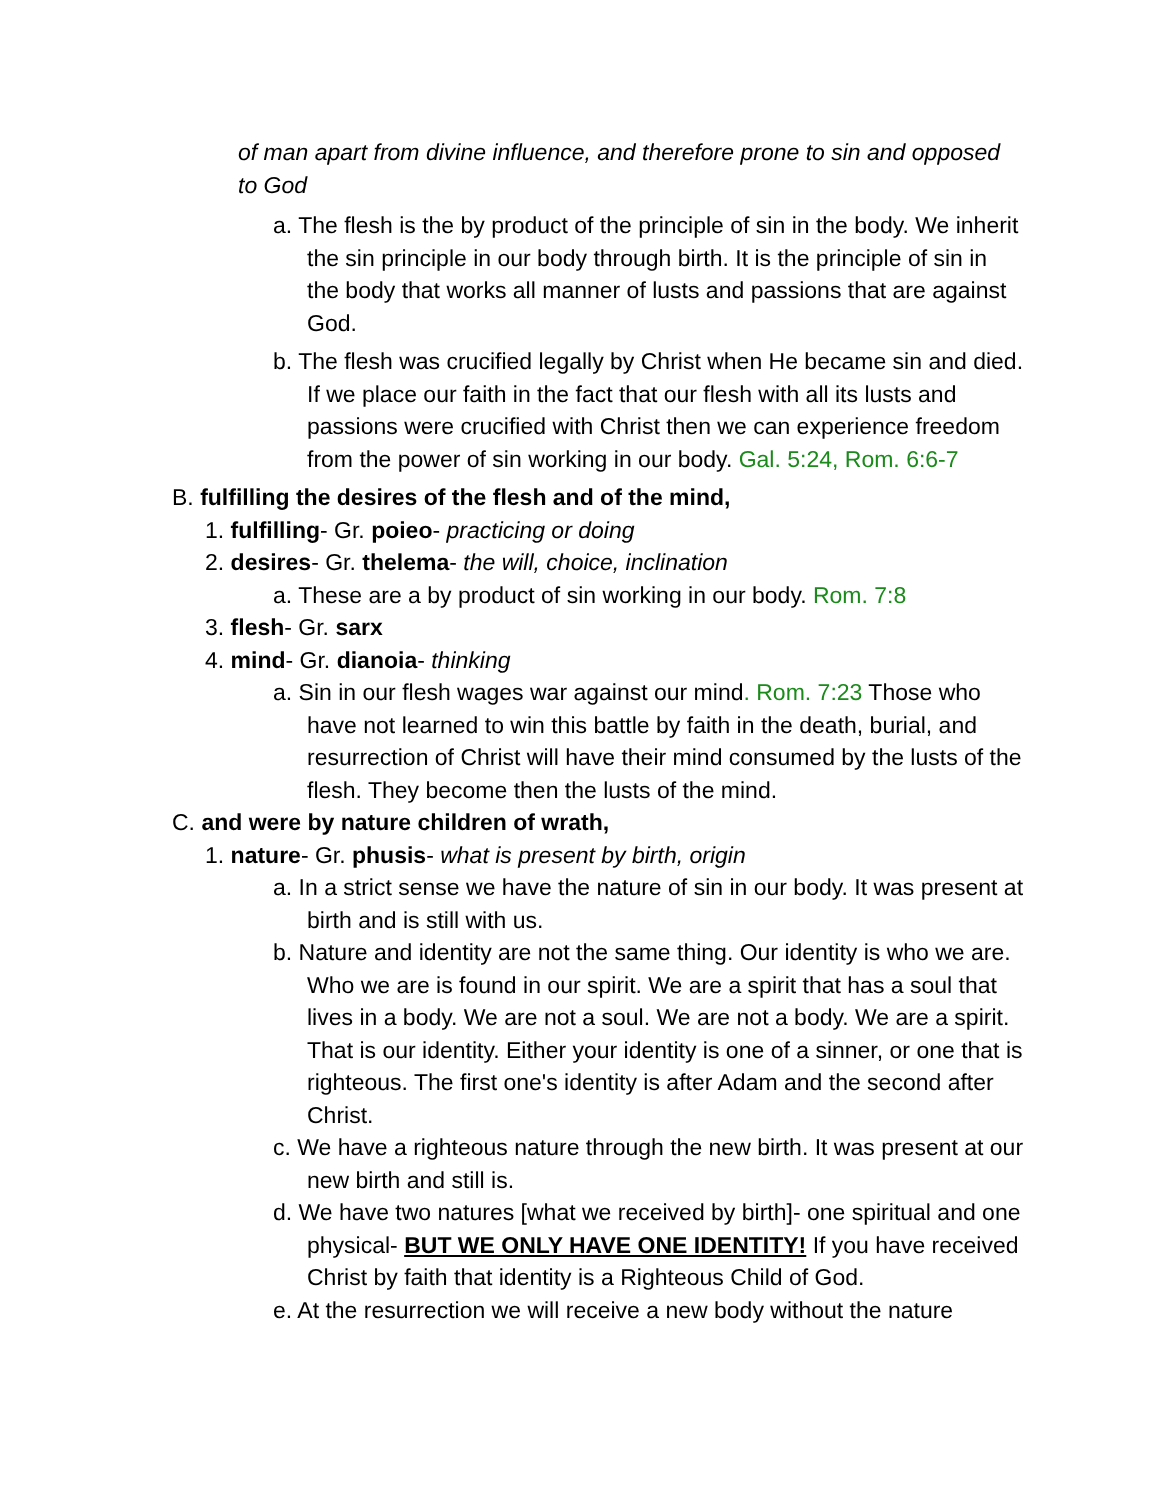of man apart from divine influence, and therefore prone to sin and opposed to God
a. The flesh is the by product of the principle of sin in the body. We inherit the sin principle in our body through birth. It is the principle of sin in the body that works all manner of lusts and passions that are against God.
b. The flesh was crucified legally by Christ when He became sin and died. If we place our faith in the fact that our flesh with all its lusts and passions were crucified with Christ then we can experience freedom from the power of sin working in our body. Gal. 5:24, Rom. 6:6-7
B. fulfilling the desires of the flesh and of the mind,
1. fulfilling- Gr. poieo- practicing or doing
2. desires- Gr. thelema- the will, choice, inclination
a. These are a by product of sin working in our body. Rom. 7:8
3. flesh- Gr. sarx
4. mind- Gr. dianoia- thinking
a. Sin in our flesh wages war against our mind. Rom. 7:23 Those who have not learned to win this battle by faith in the death, burial, and resurrection of Christ will have their mind consumed by the lusts of the flesh. They become then the lusts of the mind.
C. and were by nature children of wrath,
1. nature- Gr. phusis- what is present by birth, origin
a. In a strict sense we have the nature of sin in our body. It was present at birth and is still with us.
b. Nature and identity are not the same thing. Our identity is who we are. Who we are is found in our spirit. We are a spirit that has a soul that lives in a body. We are not a soul. We are not a body. We are a spirit. That is our identity. Either your identity is one of a sinner, or one that is righteous. The first one's identity is after Adam and the second after Christ.
c. We have a righteous nature through the new birth. It was present at our new birth and still is.
d. We have two natures [what we received by birth]- one spiritual and one physical- BUT WE ONLY HAVE ONE IDENTITY! If you have received Christ by faith that identity is a Righteous Child of God.
e. At the resurrection we will receive a new body without the nature